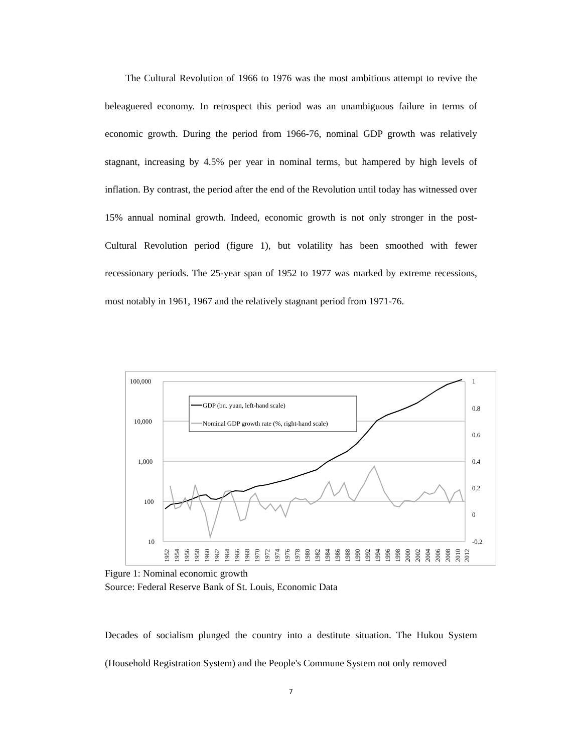The Cultural Revolution of 1966 to 1976 was the most ambitious attempt to revive the beleaguered economy. In retrospect this period was an unambiguous failure in terms of economic growth. During the period from 1966-76, nominal GDP growth was relatively stagnant, increasing by 4.5% per year in nominal terms, but hampered by high levels of inflation. By contrast, the period after the end of the Revolution until today has witnessed over 15% annual nominal growth. Indeed, economic growth is not only stronger in the post-Cultural Revolution period (figure 1), but volatility has been smoothed with fewer recessionary periods. The 25-year span of 1952 to 1977 was marked by extreme recessions, most notably in 1961, 1967 and the relatively stagnant period from 1971-76.
100,000
10,000
1,000
100
10
1
0.8
0.6
0.4
0.2
0
-0.2
GDP (bn. yuan, left-hand scale)
Nominal GDP growth rate (%, right-hand scale)
1952
1954
1956
1958
1960
1962
1964
1966
1968
1970
1972
1974
1976
1978
1980
1982
1984
1986
1988
1990
1992
1994
1996
1998
2000
2002
2004
2006
2008
2010
2012
Figure 1: Nominal economic growth
Source: Federal Reserve Bank of St. Louis, Economic Data
Decades of socialism plunged the country into a destitute situation. The Hukou System (Household Registration System) and the People's Commune System not only removed
7